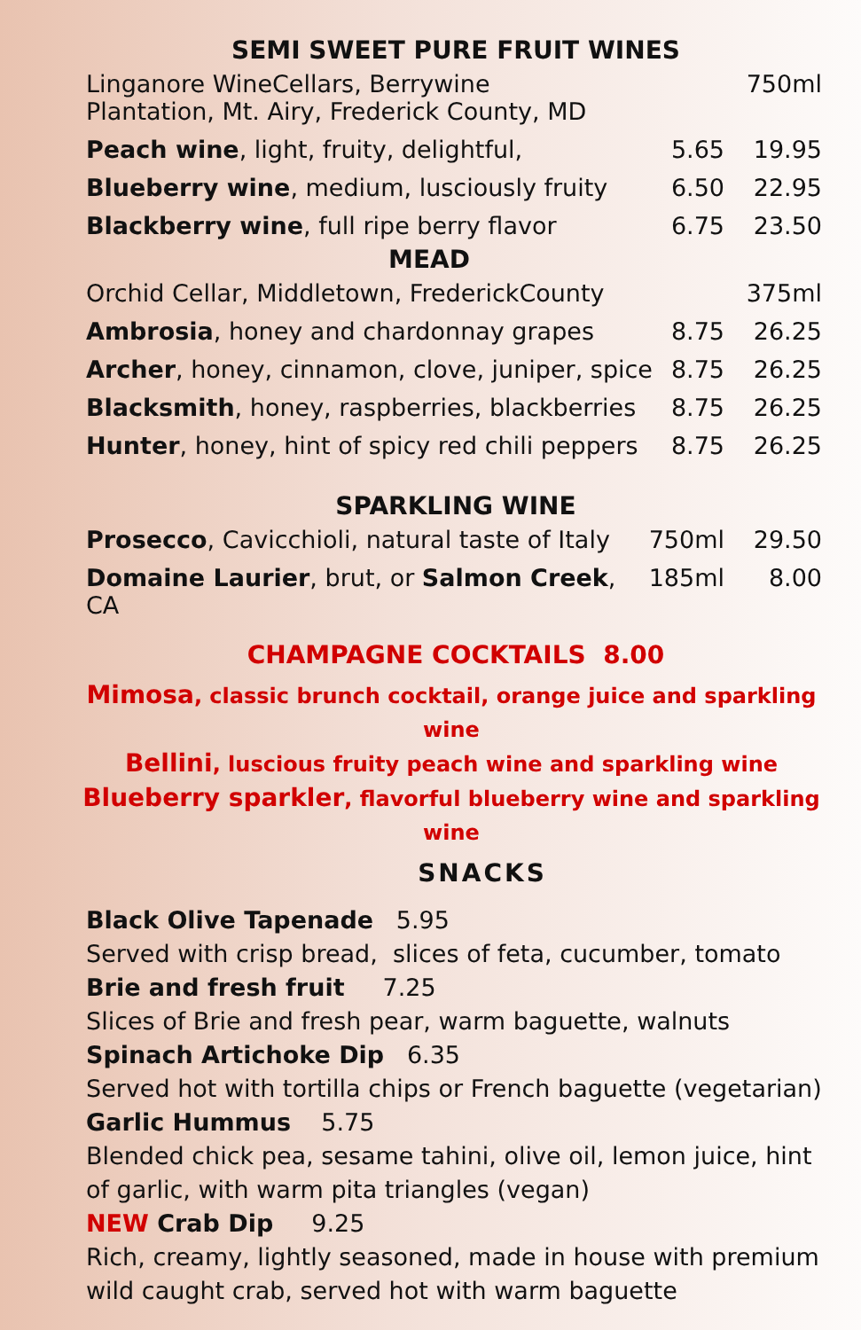SEMI SWEET PURE FRUIT WINES
| Linganore WineCellars, Berrywine Plantation, Mt. Airy, Frederick County, MD | | 750ml |
| Peach wine , light, fruity, delightful, | 5.65 | 19.95 |
| Blueberry wine , medium, lusciously fruity | 6.50 | 22.95 |
| Blackberry wine , full ripe berry flavor | 6.75 | 23.50 |
MEAD
| Orchid Cellar, Middletown, FrederickCounty | | 375ml |
| Ambrosia , honey and chardonnay grapes | 8.75 | 26.25 |
| Archer , honey, cinnamon, clove, juniper, spice | 8.75 | 26.25 |
| Blacksmith , honey, raspberries, blackberries | 8.75 | 26.25 |
| Hunter , honey, hint of spicy red chili peppers | 8.75 | 26.25 |
SPARKLING WINE
| Prosecco , Cavicchioli, natural taste of Italy | 750ml | 29.50 |
| Domaine Laurier , brut, or Salmon Creek , CA | 185ml | 8.00 |
CHAMPAGNE COCKTAILS 8.00
Mimosa, classic brunch cocktail, orange juice and sparkling wine
Bellini, luscious fruity peach wine and sparkling wine
Blueberry sparkler, flavorful blueberry wine and sparkling wine
SNACKS
Black Olive Tapenade 5.95
Served with crisp bread, slices of feta, cucumber, tomato
Brie and fresh fruit 7.25
Slices of Brie and fresh pear, warm baguette, walnuts
Spinach Artichoke Dip 6.35
Served hot with tortilla chips or French baguette (vegetarian)
Garlic Hummus 5.75
Blended chick pea, sesame tahini, olive oil, lemon juice, hint of garlic, with warm pita triangles (vegan)
NEW Crab Dip 9.25
Rich, creamy, lightly seasoned, made in house with premium wild caught crab, served hot with warm baguette